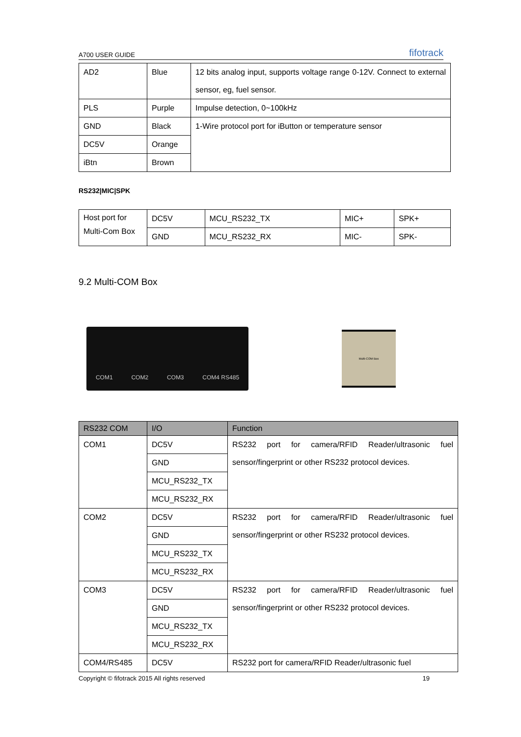A700 USER GUIDE fifotrack
| AD2 | Blue | 12 bits analog input, supports voltage range 0-12V. Connect to external sensor, eg, fuel sensor. |
| PLS | Purple | Impulse detection, 0~100kHz |
| GND | Black | 1-Wire protocol port for iButton or temperature sensor |
| DC5V | Orange | |
| iBtn | Brown | |
RS232|MIC|SPK
| Host port for Multi-Com Box | DC5V | MCU_RS232_TX | MIC+ | SPK+ |
| | GND | MCU_RS232_RX | MIC- | SPK- |
9.2 Multi-COM Box
COM1 COM2 COM3 COM4 RS485
Multi-COM Box
| RS232 COM | I/O | Function |
| --- | --- | --- |
| COM1 | DC5V | RS232 port for camera/RFID Reader/ultrasonic fuel sensor/fingerprint or other RS232 protocol devices. |
| | GND | |
| | MCU_RS232_TX | |
| | MCU_RS232_RX | |
| COM2 | DC5V | RS232 port for camera/RFID Reader/ultrasonic fuel sensor/fingerprint or other RS232 protocol devices. |
| | GND | |
| | MCU_RS232_TX | |
| | MCU_RS232_RX | |
| COM3 | DC5V | RS232 port for camera/RFID Reader/ultrasonic fuel sensor/fingerprint or other RS232 protocol devices. |
| | GND | |
| | MCU_RS232_TX | |
| | MCU_RS232_RX | |
| COM4/RS485 | DC5V | RS232 port for camera/RFID Reader/ultrasonic fuel |
Copyright © fifotrack 2015 All rights reserved 19